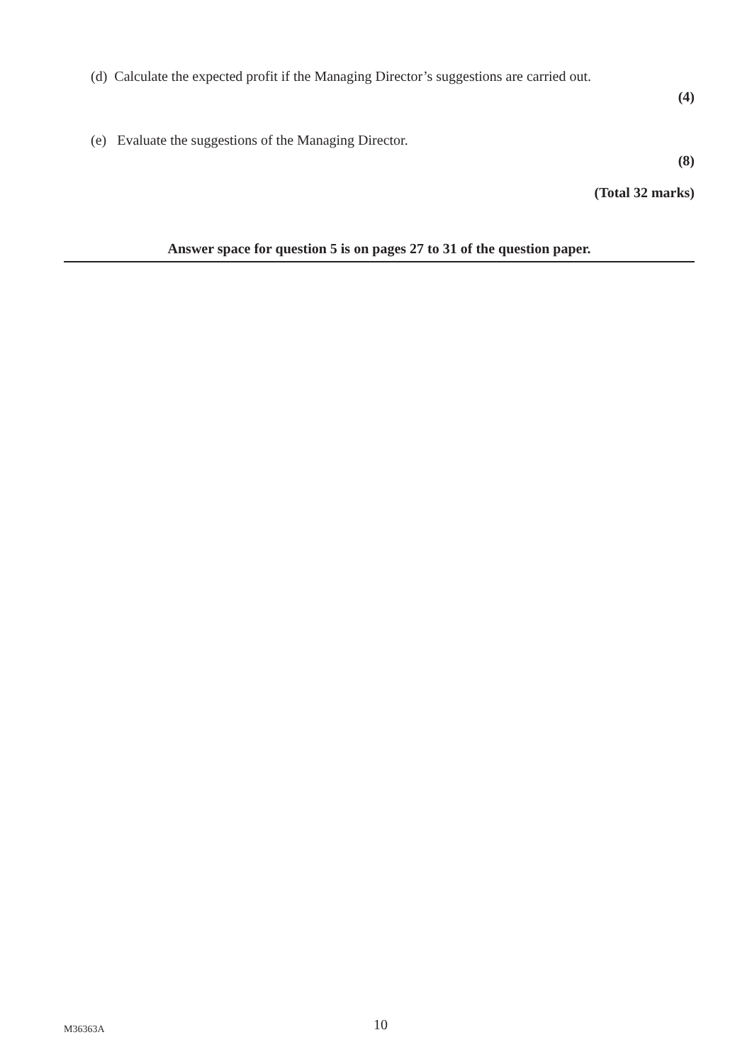(d) Calculate the expected profit if the Managing Director’s suggestions are carried out.
(4)
(e) Evaluate the suggestions of the Managing Director.
(8)
(Total 32 marks)
Answer space for question 5 is on pages 27 to 31 of the question paper.
M36363A 10